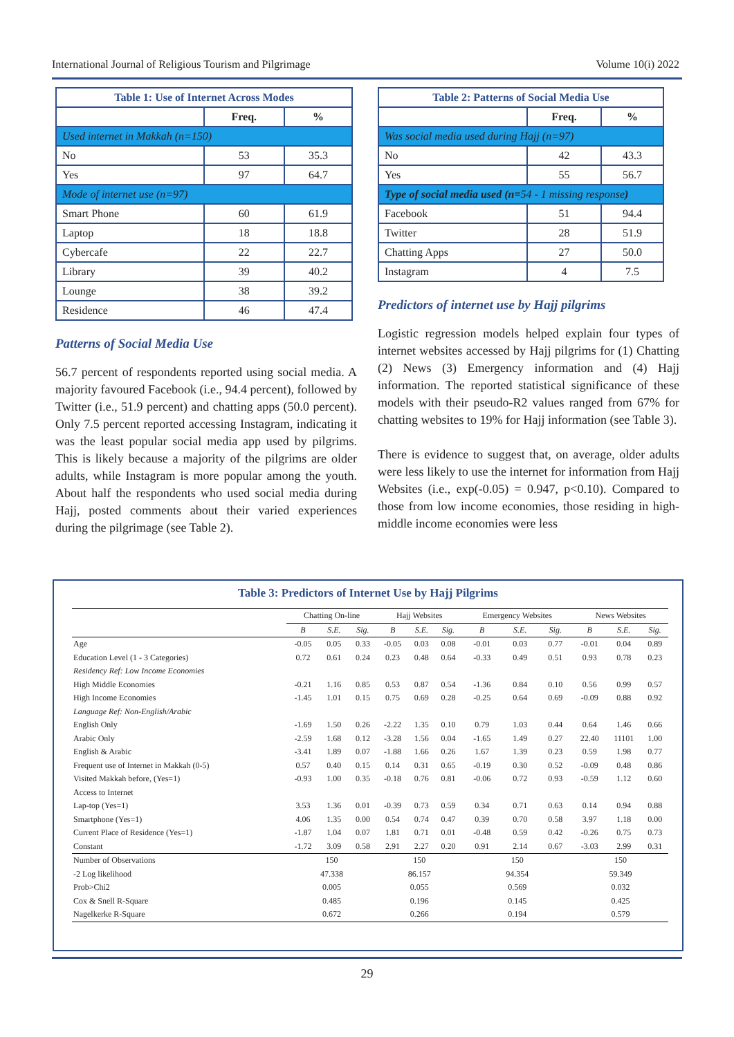International Journal of Religious Tourism and Pilgrimage Volume 10(i) 2022
| Table 1: Use of Internet Across Modes | | |
| | Freq. | % |
| Used internet in Makkah (n=150) | | |
| No | 53 | 35.3 |
| Yes | 97 | 64.7 |
| Mode of internet use (n=97) | | |
| Smart Phone | 60 | 61.9 |
| Laptop | 18 | 18.8 |
| Cybercafe | 22 | 22.7 |
| Library | 39 | 40.2 |
| Lounge | 38 | 39.2 |
| Residence | 46 | 47.4 |
Patterns of Social Media Use
56.7 percent of respondents reported using social media. A majority favoured Facebook (i.e., 94.4 percent), followed by Twitter (i.e., 51.9 percent) and chatting apps (50.0 percent). Only 7.5 percent reported accessing Instagram, indicating it was the least popular social media app used by pilgrims. This is likely because a majority of the pilgrims are older adults, while Instagram is more popular among the youth. About half the respondents who used social media during Hajj, posted comments about their varied experiences during the pilgrimage (see Table 2).
| Table 2: Patterns of Social Media Use | | |
| | Freq. | % |
| Was social media used during Hajj (n=97) | | |
| No | 42 | 43.3 |
| Yes | 55 | 56.7 |
| Type of social media used (n= 54 - 1 missing response ) | | |
| Facebook | 51 | 94.4 |
| Twitter | 28 | 51.9 |
| Chatting Apps | 27 | 50.0 |
| Instagram | 4 | 7.5 |
Predictors of internet use by Hajj pilgrims
Logistic regression models helped explain four types of internet websites accessed by Hajj pilgrims for (1) Chatting (2) News (3) Emergency information and (4) Hajj information. The reported statistical significance of these models with their pseudo-R2 values ranged from 67% for chatting websites to 19% for Hajj information (see Table 3).
There is evidence to suggest that, on average, older adults were less likely to use the internet for information from Hajj Websites (i.e., exp(-0.05) = 0.947, p<0.10). Compared to those from low income economies, those residing in high-middle income economies were less
Table 3: Predictors of Internet Use by Hajj Pilgrims
| | Chatting On-line | | | Hajj Websites | | | Emergency Websites | | | News Websites | | |
| | B | S.E. | Sig. | B | S.E. | Sig. | B | S.E. | Sig. | B | S.E. | Sig. |
| Age | -0.05 | 0.05 | 0.33 | -0.05 | 0.03 | 0.08 | -0.01 | 0.03 | 0.77 | -0.01 | 0.04 | 0.89 |
| Education Level (1 - 3 Categories) | 0.72 | 0.61 | 0.24 | 0.23 | 0.48 | 0.64 | -0.33 | 0.49 | 0.51 | 0.93 | 0.78 | 0.23 |
| Residency Ref: Low Income Economies | | | | | | | | | | | | |
| High Middle Economies | -0.21 | 1.16 | 0.85 | 0.53 | 0.87 | 0.54 | -1.36 | 0.84 | 0.10 | 0.56 | 0.99 | 0.57 |
| High Income Economies | -1.45 | 1.01 | 0.15 | 0.75 | 0.69 | 0.28 | -0.25 | 0.64 | 0.69 | -0.09 | 0.88 | 0.92 |
| Language Ref: Non-English/Arabic | | | | | | | | | | | | |
| English Only | -1.69 | 1.50 | 0.26 | -2.22 | 1.35 | 0.10 | 0.79 | 1.03 | 0.44 | 0.64 | 1.46 | 0.66 |
| Arabic Only | -2.59 | 1.68 | 0.12 | -3.28 | 1.56 | 0.04 | -1.65 | 1.49 | 0.27 | 22.40 | 11101 | 1.00 |
| English & Arabic | -3.41 | 1.89 | 0.07 | -1.88 | 1.66 | 0.26 | 1.67 | 1.39 | 0.23 | 0.59 | 1.98 | 0.77 |
| Frequent use of Internet in Makkah (0-5) | 0.57 | 0.40 | 0.15 | 0.14 | 0.31 | 0.65 | -0.19 | 0.30 | 0.52 | -0.09 | 0.48 | 0.86 |
| Visited Makkah before, (Yes=1) | -0.93 | 1.00 | 0.35 | -0.18 | 0.76 | 0.81 | -0.06 | 0.72 | 0.93 | -0.59 | 1.12 | 0.60 |
| Access to Internet | | | | | | | | | | | | |
| Lap-top (Yes=1) | 3.53 | 1.36 | 0.01 | -0.39 | 0.73 | 0.59 | 0.34 | 0.71 | 0.63 | 0.14 | 0.94 | 0.88 |
| Smartphone (Yes=1) | 4.06 | 1.35 | 0.00 | 0.54 | 0.74 | 0.47 | 0.39 | 0.70 | 0.58 | 3.97 | 1.18 | 0.00 |
| Current Place of Residence (Yes=1) | -1.87 | 1.04 | 0.07 | 1.81 | 0.71 | 0.01 | -0.48 | 0.59 | 0.42 | -0.26 | 0.75 | 0.73 |
| Constant | -1.72 | 3.09 | 0.58 | 2.91 | 2.27 | 0.20 | 0.91 | 2.14 | 0.67 | -3.03 | 2.99 | 0.31 |
| Number of Observations | 150 | | | 150 | | | 150 | | | 150 | | |
| -2 Log likelihood | 47.338 | | | 86.157 | | | 94.354 | | | 59.349 | | |
| Prob>Chi2 | 0.005 | | | 0.055 | | | 0.569 | | | 0.032 | | |
| Cox & Snell R-Square | 0.485 | | | 0.196 | | | 0.145 | | | 0.425 | | |
| Nagelkerke R-Square | 0.672 | | | 0.266 | | | 0.194 | | | 0.579 | | |
29